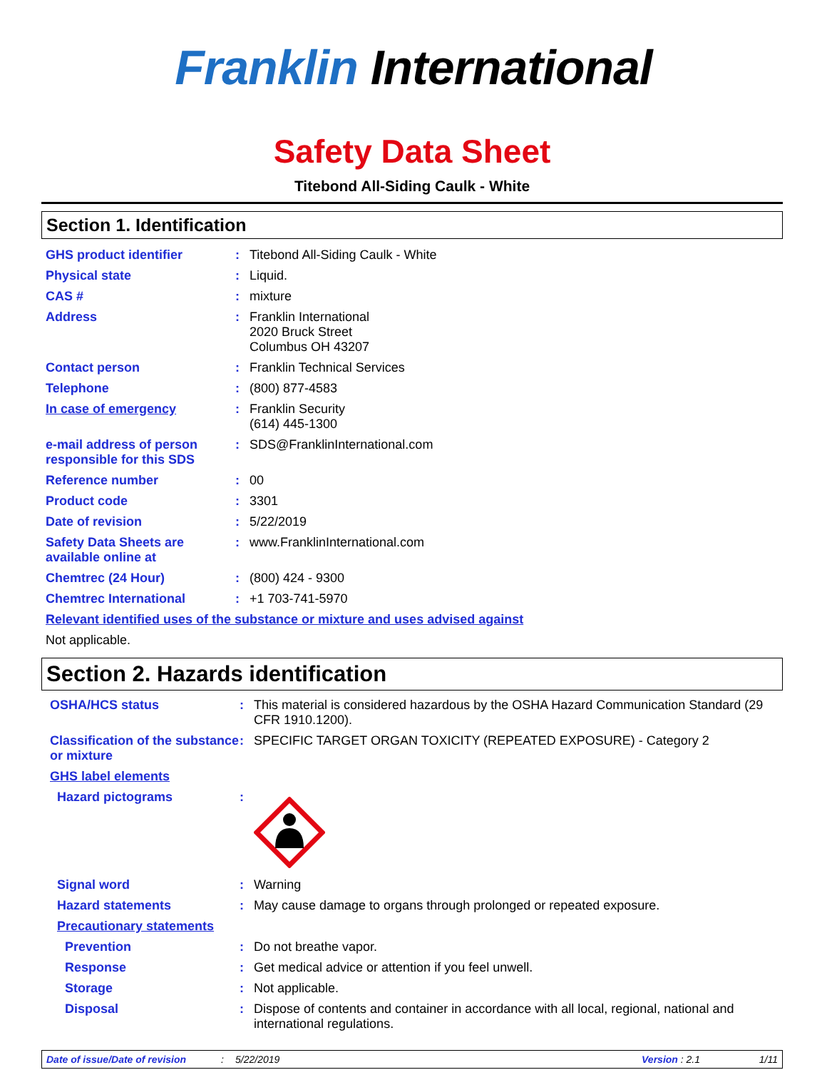Franklin International
Safety Data Sheet
Titebond All-Siding Caulk - White
Section 1. Identification
GHS product identifier :
Titebond All-Siding Caulk - White
Physical state :
Liquid.
CAS # :
mixture
Address :
Franklin International
2020 Bruck Street
Columbus OH 43207
Contact person :
Franklin Technical Services
Telephone :
(800) 877-4583
In case of emergency :
Franklin Security
(614) 445-1300
e-mail address of person responsible for this SDS
:
SDS@FranklinInternational.com
Reference number :
00
Product code :
3301
Date of revision :
5/22/2019
Safety Data Sheets are available online at
:
www.FranklinInternational.com
Chemtrec (24 Hour) :
(800) 424 - 9300
Chemtrec International :
+1 703-741-5970
Relevant identified uses of the substance or mixture and uses advised against
Not applicable.
Section 2. Hazards identification
OSHA/HCS status :
This material is considered hazardous by the OSHA Hazard Communication Standard (29 CFR 1910.1200).
Classification of the substance or mixture
:
SPECIFIC TARGET ORGAN TOXICITY (REPEATED EXPOSURE) - Category 2
GHS label elements
Hazard pictograms :
Signal word :
Warning
Hazard statements :
May cause damage to organs through prolonged or repeated exposure.
Precautionary statements
Prevention :
Do not breathe vapor.
Response :
Get medical advice or attention if you feel unwell.
Storage :
Not applicable.
Disposal :
Dispose of contents and container in accordance with all local, regional, national and international regulations.
Date of issue/Date of revision: 5/22/2019 Version : 2.1 1/11